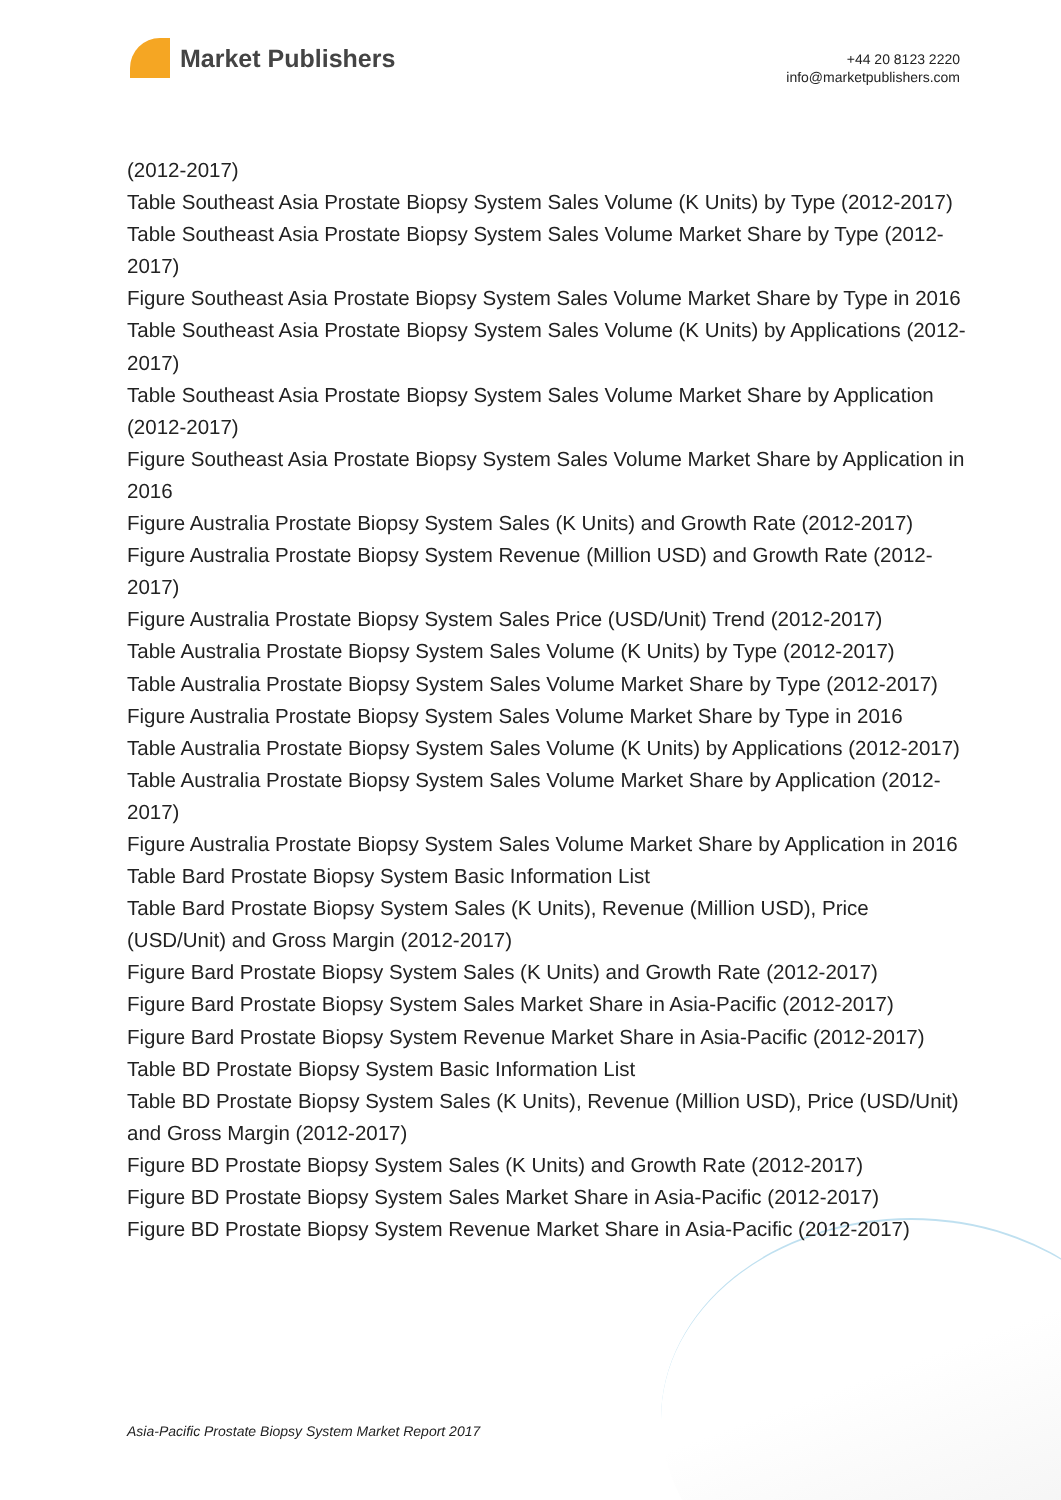Market Publishers
+44 20 8123 2220
info@marketpublishers.com
(2012-2017)
Table Southeast Asia Prostate Biopsy System Sales Volume (K Units) by Type (2012-2017)
Table Southeast Asia Prostate Biopsy System Sales Volume Market Share by Type (2012-2017)
Figure Southeast Asia Prostate Biopsy System Sales Volume Market Share by Type in 2016
Table Southeast Asia Prostate Biopsy System Sales Volume (K Units) by Applications (2012-2017)
Table Southeast Asia Prostate Biopsy System Sales Volume Market Share by Application (2012-2017)
Figure Southeast Asia Prostate Biopsy System Sales Volume Market Share by Application in 2016
Figure Australia Prostate Biopsy System Sales (K Units) and Growth Rate (2012-2017)
Figure Australia Prostate Biopsy System Revenue (Million USD) and Growth Rate (2012-2017)
Figure Australia Prostate Biopsy System Sales Price (USD/Unit) Trend (2012-2017)
Table Australia Prostate Biopsy System Sales Volume (K Units) by Type (2012-2017)
Table Australia Prostate Biopsy System Sales Volume Market Share by Type (2012-2017)
Figure Australia Prostate Biopsy System Sales Volume Market Share by Type in 2016
Table Australia Prostate Biopsy System Sales Volume (K Units) by Applications (2012-2017)
Table Australia Prostate Biopsy System Sales Volume Market Share by Application (2012-2017)
Figure Australia Prostate Biopsy System Sales Volume Market Share by Application in 2016
Table Bard Prostate Biopsy System Basic Information List
Table Bard Prostate Biopsy System Sales (K Units), Revenue (Million USD), Price (USD/Unit) and Gross Margin (2012-2017)
Figure Bard Prostate Biopsy System Sales (K Units) and Growth Rate (2012-2017)
Figure Bard Prostate Biopsy System Sales Market Share in Asia-Pacific (2012-2017)
Figure Bard Prostate Biopsy System Revenue Market Share in Asia-Pacific (2012-2017)
Table BD Prostate Biopsy System Basic Information List
Table BD Prostate Biopsy System Sales (K Units), Revenue (Million USD), Price (USD/Unit) and Gross Margin (2012-2017)
Figure BD Prostate Biopsy System Sales (K Units) and Growth Rate (2012-2017)
Figure BD Prostate Biopsy System Sales Market Share in Asia-Pacific (2012-2017)
Figure BD Prostate Biopsy System Revenue Market Share in Asia-Pacific (2012-2017)
Asia-Pacific Prostate Biopsy System Market Report 2017